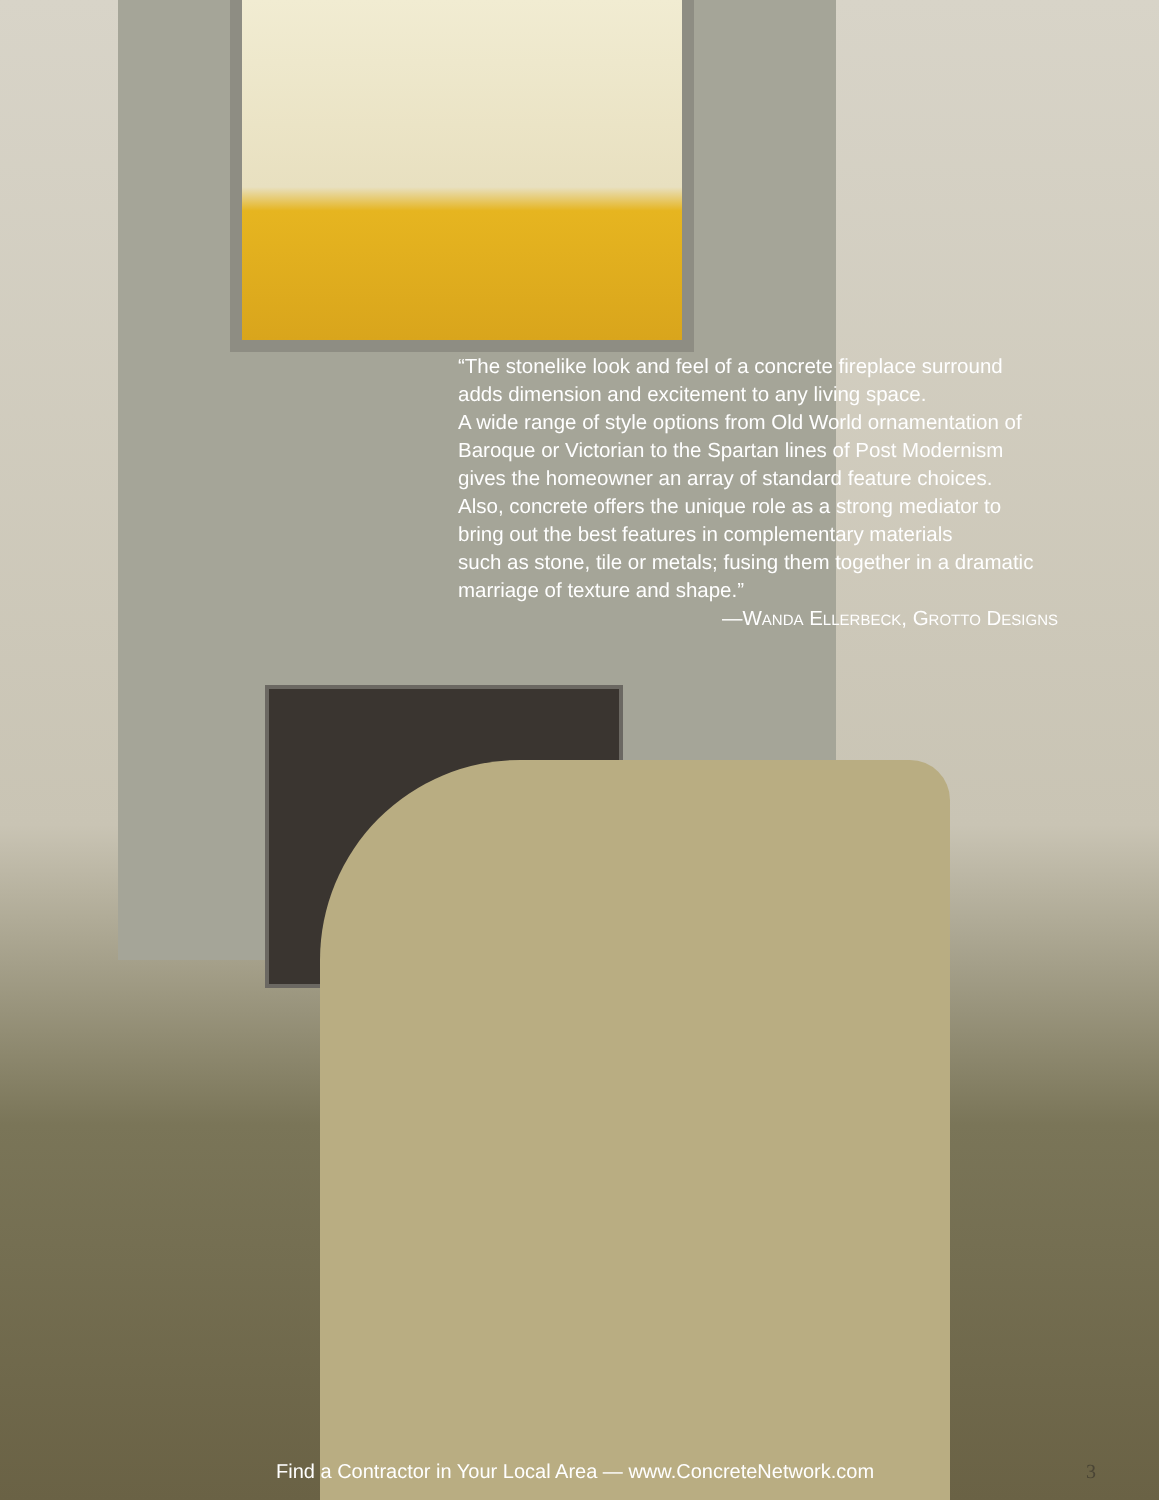“The stonelike look and feel of a concrete fireplace surround
adds dimension and excitement to any living space.
A wide range of style options from Old World ornamentation of
Baroque or Victorian to the Spartan lines of Post Modernism
gives the homeowner an array of standard feature choices.
Also, concrete offers the unique role as a strong mediator to
bring out the best features in complementary materials
such as stone, tile or metals; fusing them together in a dramatic
marriage of texture and shape.”
—WANDA ELLERBECK, GROTTO DESIGNS
Find a Contractor in Your Local Area — www.ConcreteNetwork.com 3